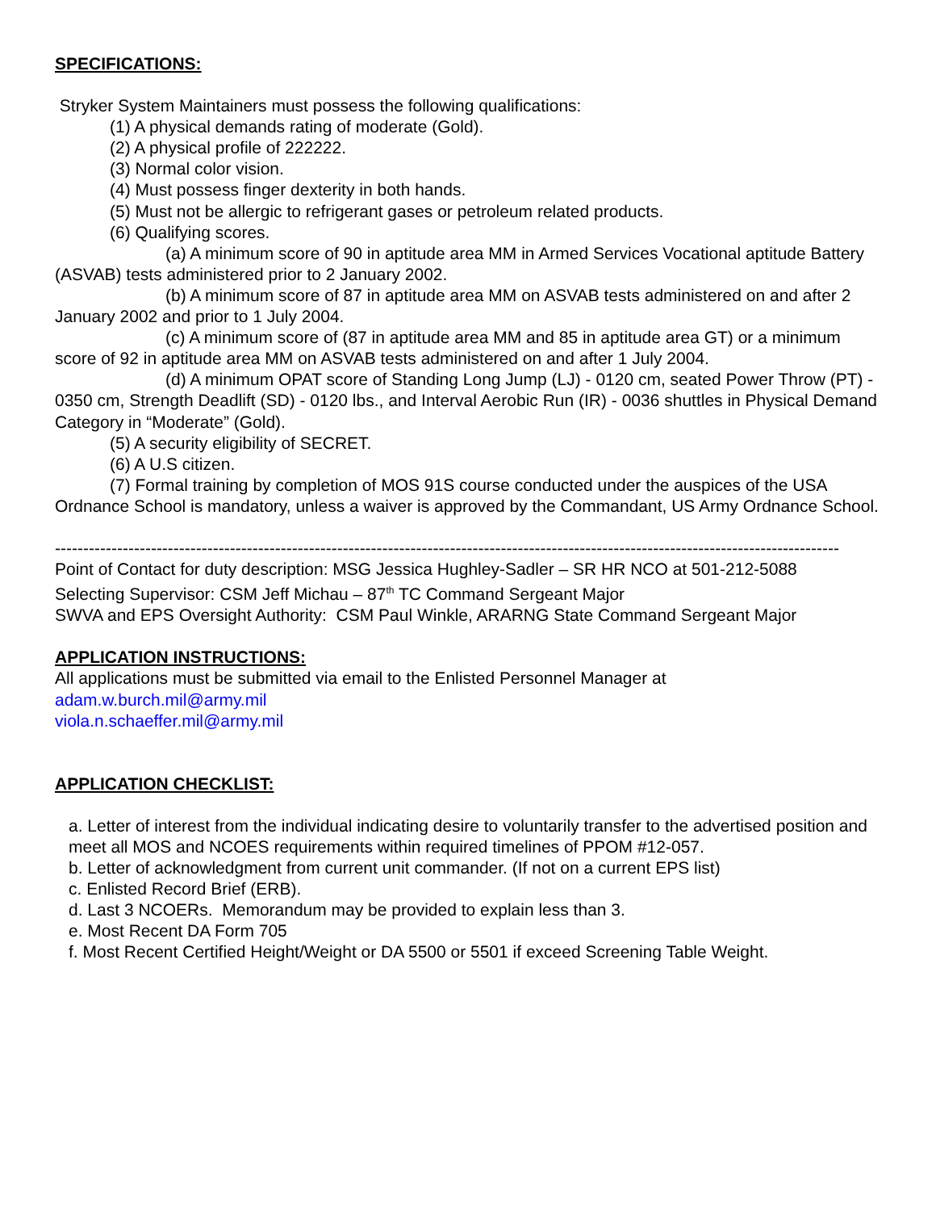SPECIFICATIONS:
Stryker System Maintainers must possess the following qualifications:
(1) A physical demands rating of moderate (Gold).
(2) A physical profile of 222222.
(3) Normal color vision.
(4) Must possess finger dexterity in both hands.
(5) Must not be allergic to refrigerant gases or petroleum related products.
(6) Qualifying scores.
(a) A minimum score of 90 in aptitude area MM in Armed Services Vocational aptitude Battery (ASVAB) tests administered prior to 2 January 2002.
(b) A minimum score of 87 in aptitude area MM on ASVAB tests administered on and after 2 January 2002 and prior to 1 July 2004.
(c) A minimum score of (87 in aptitude area MM and 85 in aptitude area GT) or a minimum score of 92 in aptitude area MM on ASVAB tests administered on and after 1 July 2004.
(d) A minimum OPAT score of Standing Long Jump (LJ) - 0120 cm, seated Power Throw (PT) - 0350 cm, Strength Deadlift (SD) - 0120 lbs., and Interval Aerobic Run (IR) - 0036 shuttles in Physical Demand Category in “Moderate” (Gold).
(5) A security eligibility of SECRET.
(6) A U.S citizen.
(7) Formal training by completion of MOS 91S course conducted under the auspices of the USA Ordnance School is mandatory, unless a waiver is approved by the Commandant, US Army Ordnance School.
-------------------------------------------------------------------------------------------------------------------------------------------
Point of Contact for duty description: MSG Jessica Hughley-Sadler – SR HR NCO at 501-212-5088
Selecting Supervisor: CSM Jeff Michau – 87<sup>th</sup> TC Command Sergeant Major
SWVA and EPS Oversight Authority: CSM Paul Winkle, ARARNG State Command Sergeant Major
APPLICATION INSTRUCTIONS:
All applications must be submitted via email to the Enlisted Personnel Manager at
adam.w.burch.mil@army.mil
viola.n.schaeffer.mil@army.mil
APPLICATION CHECKLIST:
a. Letter of interest from the individual indicating desire to voluntarily transfer to the advertised position and meet all MOS and NCOES requirements within required timelines of PPOM #12-057.
b. Letter of acknowledgment from current unit commander. (If not on a current EPS list)
c. Enlisted Record Brief (ERB).
d. Last 3 NCOERs. Memorandum may be provided to explain less than 3.
e. Most Recent DA Form 705
f. Most Recent Certified Height/Weight or DA 5500 or 5501 if exceed Screening Table Weight.